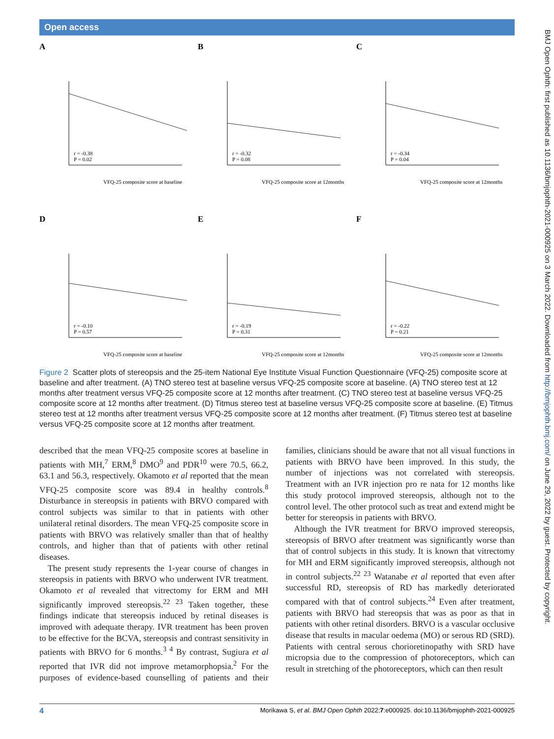Open access
BMJ Open Ophth: first published as 10.1136/bmjophth-2021-000925 on 3 March 2022. Downloaded from http://bmjophth.bmj.com/ on June 29, 2022 by guest. Protected by copyright.
A
r = -0.38
P = 0.02
VFQ-25 composite score at baseline
B
r = -0.32
P = 0.08
VFQ-25 composite score at 12months
C
r = -0.34
P = 0.04
VFQ-25 composite score at 12months
D
r = -0.10
P = 0.57
VFQ-25 composite score at baseline
E
r = -0.19
P = 0.31
VFQ-25 composite score at 12months
F
r = -0.22
P = 0.21
VFQ-25 composite score at 12months
Figure 2 Scatter plots of stereopsis and the 25-item National Eye Institute Visual Function Questionnaire (VFQ-25) composite score at baseline and after treatment. (A) TNO stereo test at baseline versus VFQ-25 composite score at baseline. (A) TNO stereo test at 12 months after treatment versus VFQ-25 composite score at 12 months after treatment. (C) TNO stereo test at baseline versus VFQ-25 composite score at 12 months after treatment. (D) Titmus stereo test at baseline versus VFQ-25 composite score at baseline. (E) Titmus stereo test at 12 months after treatment versus VFQ-25 composite score at 12 months after treatment. (F) Titmus stereo test at baseline versus VFQ-25 composite score at 12 months after treatment.
described that the mean VFQ-25 composite scores at baseline in patients with MH,<sup>7</sup> ERM,<sup>8</sup> DMO<sup>9</sup> and PDR<sup>10</sup> were 70.5, 66.2, 63.1 and 56.3, respectively. Okamoto et al reported that the mean VFQ-25 composite score was 89.4 in healthy controls.<sup>8</sup> Disturbance in stereopsis in patients with BRVO compared with control subjects was similar to that in patients with other unilateral retinal disorders. The mean VFQ-25 composite score in patients with BRVO was relatively smaller than that of healthy controls, and higher than that of patients with other retinal diseases.
The present study represents the 1-year course of changes in stereopsis in patients with BRVO who underwent IVR treatment. Okamoto et al revealed that vitrectomy for ERM and MH significantly improved stereopsis.<sup>22 23</sup> Taken together, these findings indicate that stereopsis induced by retinal diseases is improved with adequate therapy. IVR treatment has been proven to be effective for the BCVA, stereopsis and contrast sensitivity in patients with BRVO for 6 months.<sup>3 4</sup> By contrast, Sugiura et al reported that IVR did not improve metamorphopsia.<sup>2</sup> For the purposes of evidence-based counselling of patients and their families, clinicians should be aware that not all visual functions in patients with BRVO have been improved. In this study, the number of injections was not correlated with stereopsis. Treatment with an IVR injection pro re nata for 12 months like this study protocol improved stereopsis, although not to the control level. The other protocol such as treat and extend might be better for stereopsis in patients with BRVO.
Although the IVR treatment for BRVO improved stereopsis, stereopsis of BRVO after treatment was significantly worse than that of control subjects in this study. It is known that vitrectomy for MH and ERM significantly improved stereopsis, although not in control subjects.<sup>22 23</sup> Watanabe et al reported that even after successful RD, stereopsis of RD has markedly deteriorated compared with that of control subjects.<sup>24</sup> Even after treatment, patients with BRVO had stereopsis that was as poor as that in patients with other retinal disorders. BRVO is a vascular occlusive disease that results in macular oedema (MO) or serous RD (SRD). Patients with central serous chorioretinopathy with SRD have micropsia due to the compression of photoreceptors, which can result in stretching of the photoreceptors, which can then result
4 Morikawa S, et al. BMJ Open Ophth 2022;7:e000925. doi:10.1136/bmjophth-2021-000925